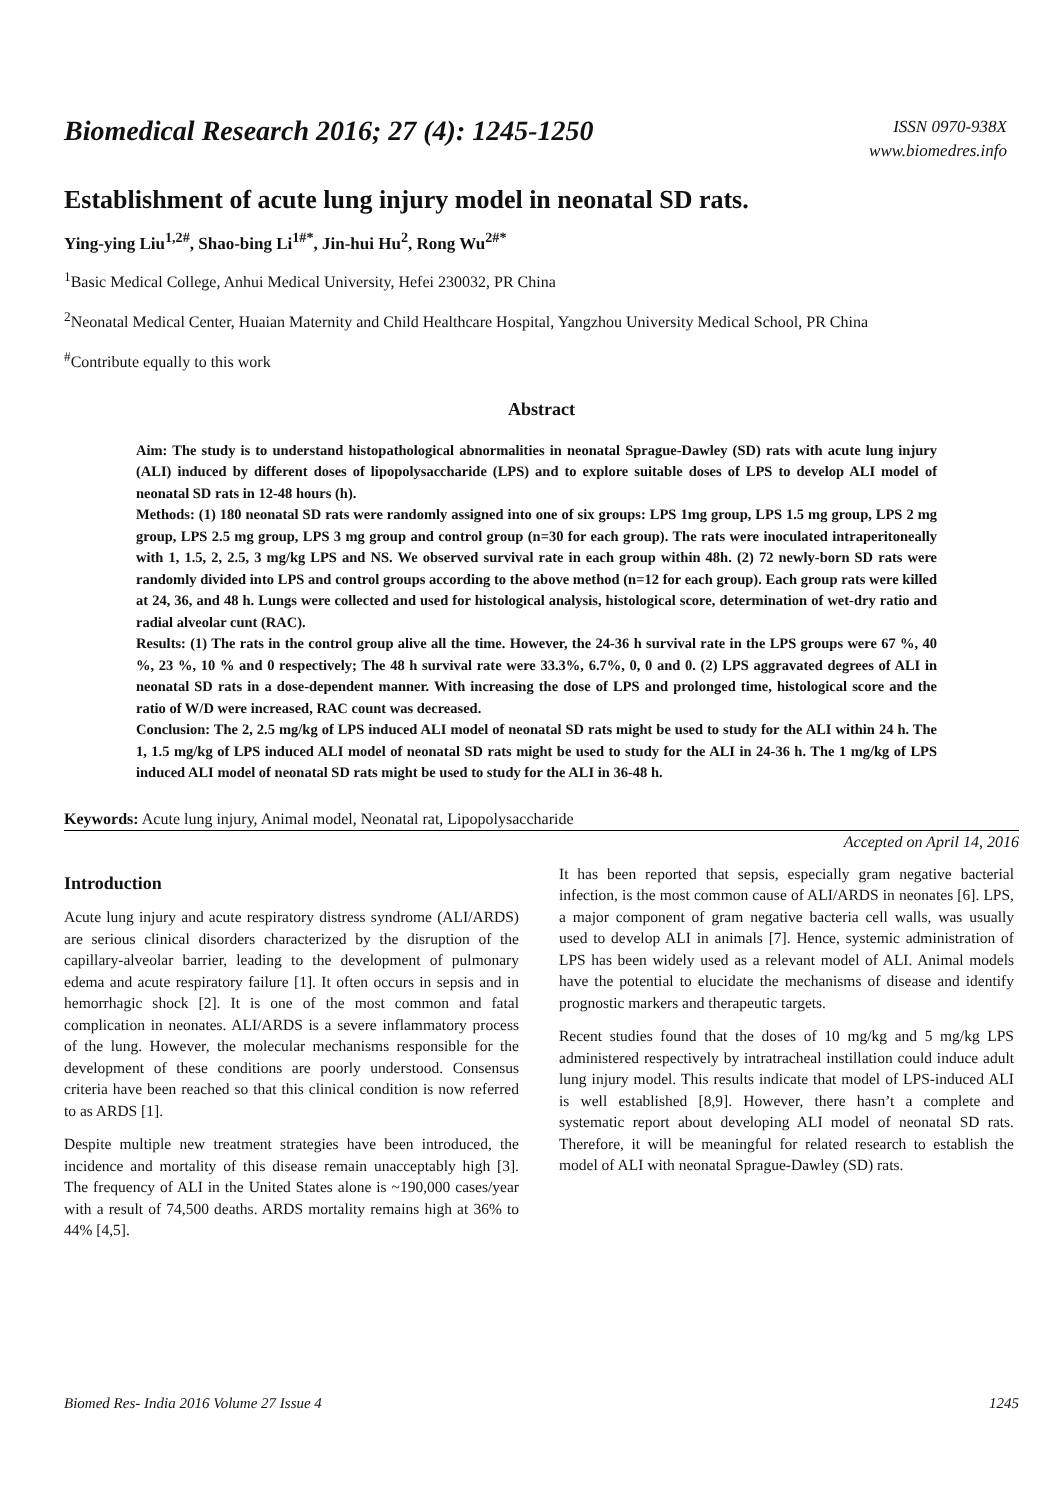Biomedical Research 2016; 27 (4): 1245-1250
ISSN 0970-938X
www.biomedres.info
Establishment of acute lung injury model in neonatal SD rats.
Ying-ying Liu<sup>1,2#</sup>, Shao-bing Li<sup>1#*</sup>, Jin-hui Hu<sup>2</sup>, Rong Wu<sup>2#*</sup>
<sup>1</sup> Basic Medical College, Anhui Medical University, Hefei 230032, PR China
<sup>2</sup> Neonatal Medical Center, Huaian Maternity and Child Healthcare Hospital, Yangzhou University Medical School, PR China
<sup>#</sup> Contribute equally to this work
Abstract
Aim: The study is to understand histopathological abnormalities in neonatal Sprague-Dawley (SD) rats with acute lung injury (ALI) induced by different doses of lipopolysaccharide (LPS) and to explore suitable doses of LPS to develop ALI model of neonatal SD rats in 12-48 hours (h).
Methods: (1) 180 neonatal SD rats were randomly assigned into one of six groups: LPS 1mg group, LPS 1.5 mg group, LPS 2 mg group, LPS 2.5 mg group, LPS 3 mg group and control group (n=30 for each group). The rats were inoculated intraperitoneally with 1, 1.5, 2, 2.5, 3 mg/kg LPS and NS. We observed survival rate in each group within 48h. (2) 72 newly-born SD rats were randomly divided into LPS and control groups according to the above method (n=12 for each group). Each group rats were killed at 24, 36, and 48 h. Lungs were collected and used for histological analysis, histological score, determination of wet-dry ratio and radial alveolar cunt (RAC).
Results: (1) The rats in the control group alive all the time. However, the 24-36 h survival rate in the LPS groups were 67 %, 40 %, 23 %, 10 % and 0 respectively; The 48 h survival rate were 33.3%, 6.7%, 0, 0 and 0. (2) LPS aggravated degrees of ALI in neonatal SD rats in a dose-dependent manner. With increasing the dose of LPS and prolonged time, histological score and the ratio of W/D were increased, RAC count was decreased.
Conclusion: The 2, 2.5 mg/kg of LPS induced ALI model of neonatal SD rats might be used to study for the ALI within 24 h. The 1, 1.5 mg/kg of LPS induced ALI model of neonatal SD rats might be used to study for the ALI in 24-36 h. The 1 mg/kg of LPS induced ALI model of neonatal SD rats might be used to study for the ALI in 36-48 h.
Keywords: Acute lung injury, Animal model, Neonatal rat, Lipopolysaccharide
Accepted on April 14, 2016
Introduction
Acute lung injury and acute respiratory distress syndrome (ALI/ARDS) are serious clinical disorders characterized by the disruption of the capillary-alveolar barrier, leading to the development of pulmonary edema and acute respiratory failure [1]. It often occurs in sepsis and in hemorrhagic shock [2]. It is one of the most common and fatal complication in neonates. ALI/ARDS is a severe inflammatory process of the lung. However, the molecular mechanisms responsible for the development of these conditions are poorly understood. Consensus criteria have been reached so that this clinical condition is now referred to as ARDS [1].
Despite multiple new treatment strategies have been introduced, the incidence and mortality of this disease remain unacceptably high [3]. The frequency of ALI in the United States alone is ~190,000 cases/year with a result of 74,500 deaths. ARDS mortality remains high at 36% to 44% [4,5].
It has been reported that sepsis, especially gram negative bacterial infection, is the most common cause of ALI/ARDS in neonates [6]. LPS, a major component of gram negative bacteria cell walls, was usually used to develop ALI in animals [7]. Hence, systemic administration of LPS has been widely used as a relevant model of ALI. Animal models have the potential to elucidate the mechanisms of disease and identify prognostic markers and therapeutic targets.
Recent studies found that the doses of 10 mg/kg and 5 mg/kg LPS administered respectively by intratracheal instillation could induce adult lung injury model. This results indicate that model of LPS-induced ALI is well established [8,9]. However, there hasn’t a complete and systematic report about developing ALI model of neonatal SD rats. Therefore, it will be meaningful for related research to establish the model of ALI with neonatal Sprague-Dawley (SD) rats.
Biomed Res- India 2016 Volume 27 Issue 4 1245